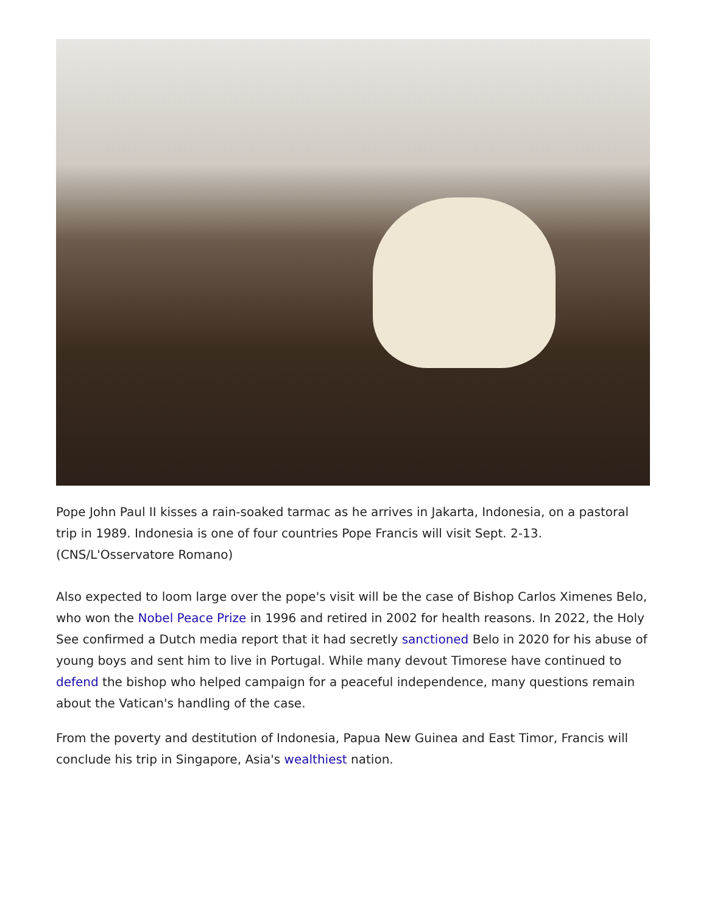Pope John Paul II kisses a rain-soaked tarmac as he arrives in Jakarta, Indonesia, on a pastoral trip in 1989. Indonesia is one of four countries Pope Francis will visit Sept. 2-13. (CNS/L'Osservatore Romano)
Also expected to loom large over the pope's visit will be the case of Bishop Carlos Ximenes Belo, who won the Nobel Peace Prize in 1996 and retired in 2002 for health reasons. In 2022, the Holy See confirmed a Dutch media report that it had secretly sanctioned Belo in 2020 for his abuse of young boys and sent him to live in Portugal. While many devout Timorese have continued to defend the bishop who helped campaign for a peaceful independence, many questions remain about the Vatican's handling of the case.
From the poverty and destitution of Indonesia, Papua New Guinea and East Timor, Francis will conclude his trip in Singapore, Asia's wealthiest nation.